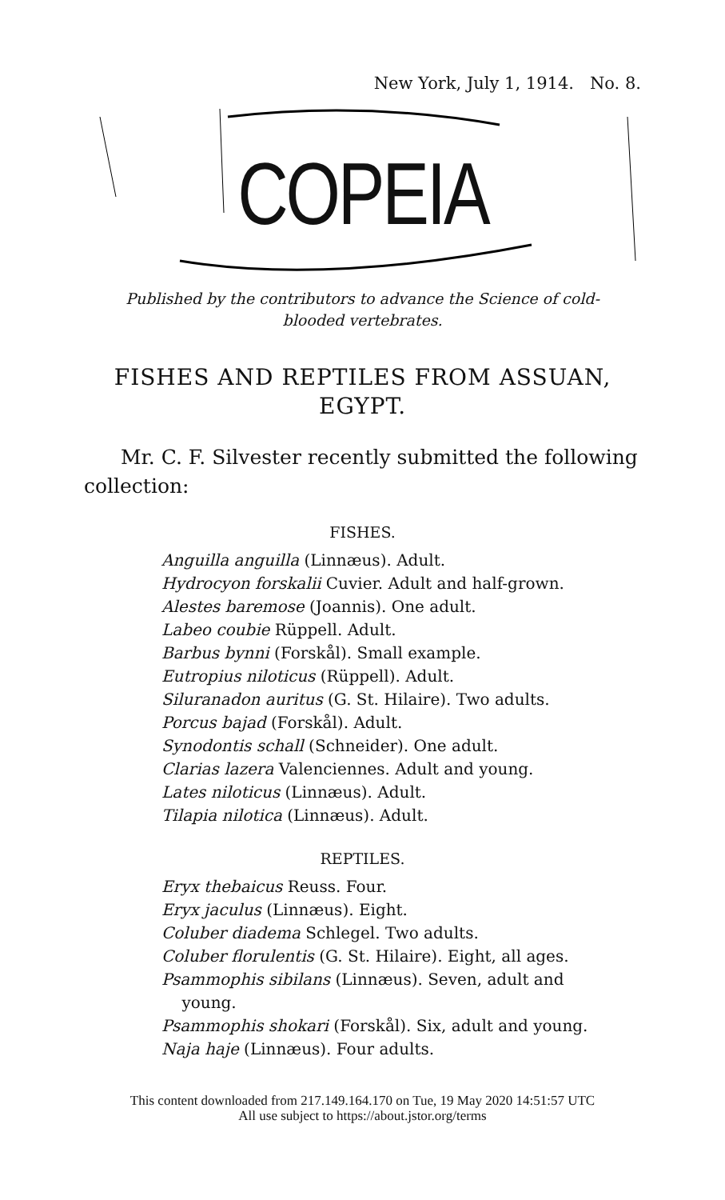New York, July 1, 1914. No. 8.
COPEIA
Published by the contributors to advance the Science of cold-
blooded vertebrates.
FISHES AND REPTILES FROM ASSUAN,
EGYPT.
Mr. C. F. Silvester recently submitted the following collection:
FISHES.
Anguilla anguilla (Linnæus). Adult.
Hydrocyon forskalii Cuvier. Adult and half-grown.
Alestes baremose (Joannis). One adult.
Labeo coubie Rüppell. Adult.
Barbus bynni (Forskål). Small example.
Eutropius niloticus (Rüppell). Adult.
Siluranadon auritus (G. St. Hilaire). Two adults.
Porcus bajad (Forskål). Adult.
Synodontis schall (Schneider). One adult.
Clarias lazera Valenciennes. Adult and young.
Lates niloticus (Linnæus). Adult.
Tilapia nilotica (Linnæus). Adult.
REPTILES.
Eryx thebaicus Reuss. Four.
Eryx jaculus (Linnæus). Eight.
Coluber diadema Schlegel. Two adults.
Coluber florulentis (G. St. Hilaire). Eight, all ages.
Psammophis sibilans (Linnæus). Seven, adult and
young.
Psammophis shokari (Forskål). Six, adult and young.
Naja haje (Linnæus). Four adults.
This content downloaded from 217.149.164.170 on Tue, 19 May 2020 14:51:57 UTC
All use subject to https://about.jstor.org/terms